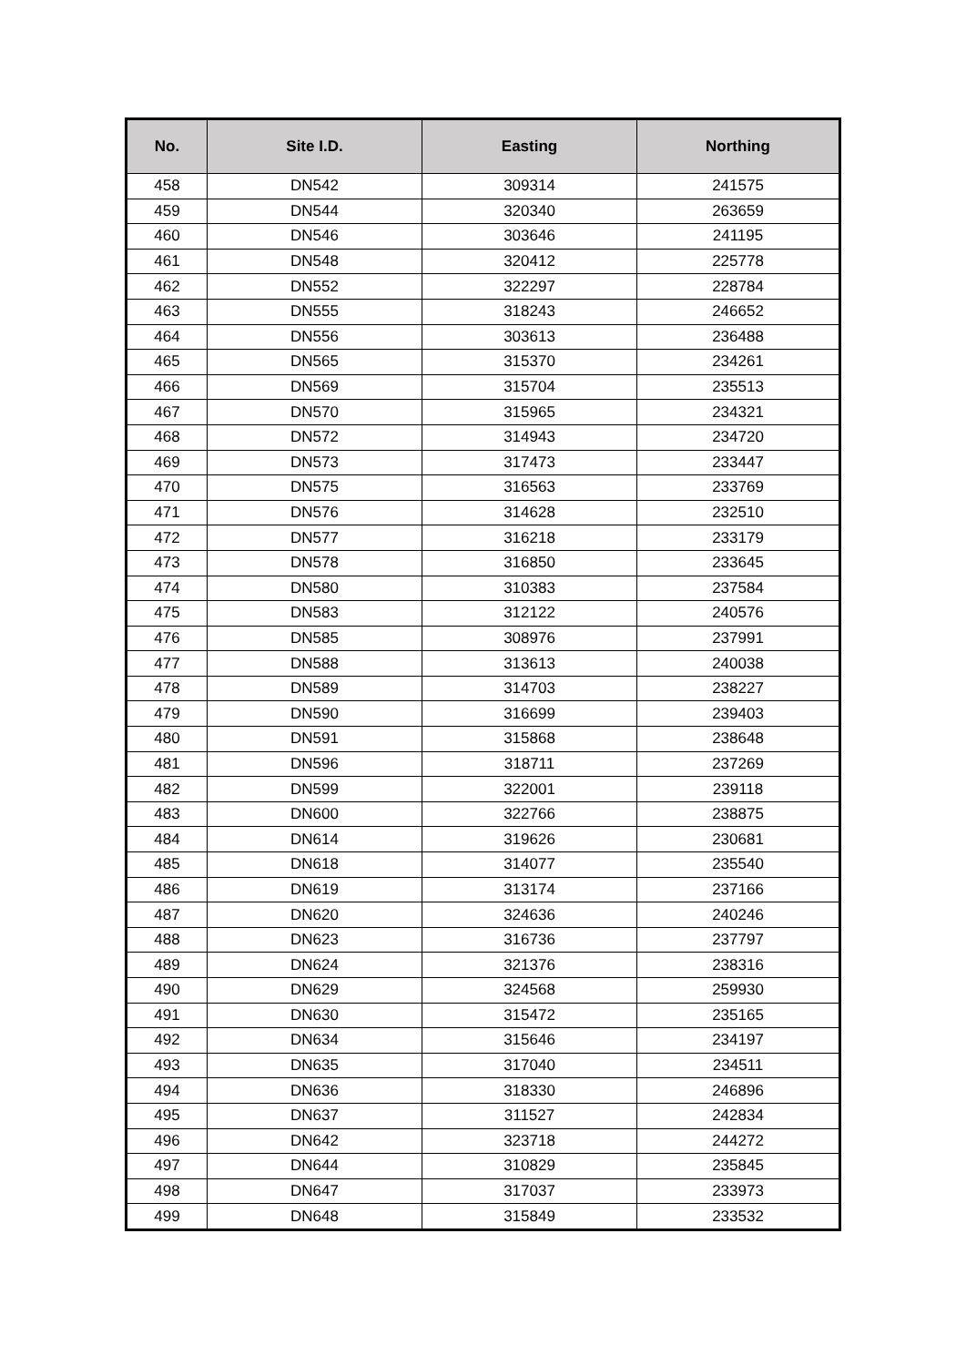| No. | Site I.D. | Easting | Northing |
| --- | --- | --- | --- |
| 458 | DN542 | 309314 | 241575 |
| 459 | DN544 | 320340 | 263659 |
| 460 | DN546 | 303646 | 241195 |
| 461 | DN548 | 320412 | 225778 |
| 462 | DN552 | 322297 | 228784 |
| 463 | DN555 | 318243 | 246652 |
| 464 | DN556 | 303613 | 236488 |
| 465 | DN565 | 315370 | 234261 |
| 466 | DN569 | 315704 | 235513 |
| 467 | DN570 | 315965 | 234321 |
| 468 | DN572 | 314943 | 234720 |
| 469 | DN573 | 317473 | 233447 |
| 470 | DN575 | 316563 | 233769 |
| 471 | DN576 | 314628 | 232510 |
| 472 | DN577 | 316218 | 233179 |
| 473 | DN578 | 316850 | 233645 |
| 474 | DN580 | 310383 | 237584 |
| 475 | DN583 | 312122 | 240576 |
| 476 | DN585 | 308976 | 237991 |
| 477 | DN588 | 313613 | 240038 |
| 478 | DN589 | 314703 | 238227 |
| 479 | DN590 | 316699 | 239403 |
| 480 | DN591 | 315868 | 238648 |
| 481 | DN596 | 318711 | 237269 |
| 482 | DN599 | 322001 | 239118 |
| 483 | DN600 | 322766 | 238875 |
| 484 | DN614 | 319626 | 230681 |
| 485 | DN618 | 314077 | 235540 |
| 486 | DN619 | 313174 | 237166 |
| 487 | DN620 | 324636 | 240246 |
| 488 | DN623 | 316736 | 237797 |
| 489 | DN624 | 321376 | 238316 |
| 490 | DN629 | 324568 | 259930 |
| 491 | DN630 | 315472 | 235165 |
| 492 | DN634 | 315646 | 234197 |
| 493 | DN635 | 317040 | 234511 |
| 494 | DN636 | 318330 | 246896 |
| 495 | DN637 | 311527 | 242834 |
| 496 | DN642 | 323718 | 244272 |
| 497 | DN644 | 310829 | 235845 |
| 498 | DN647 | 317037 | 233973 |
| 499 | DN648 | 315849 | 233532 |